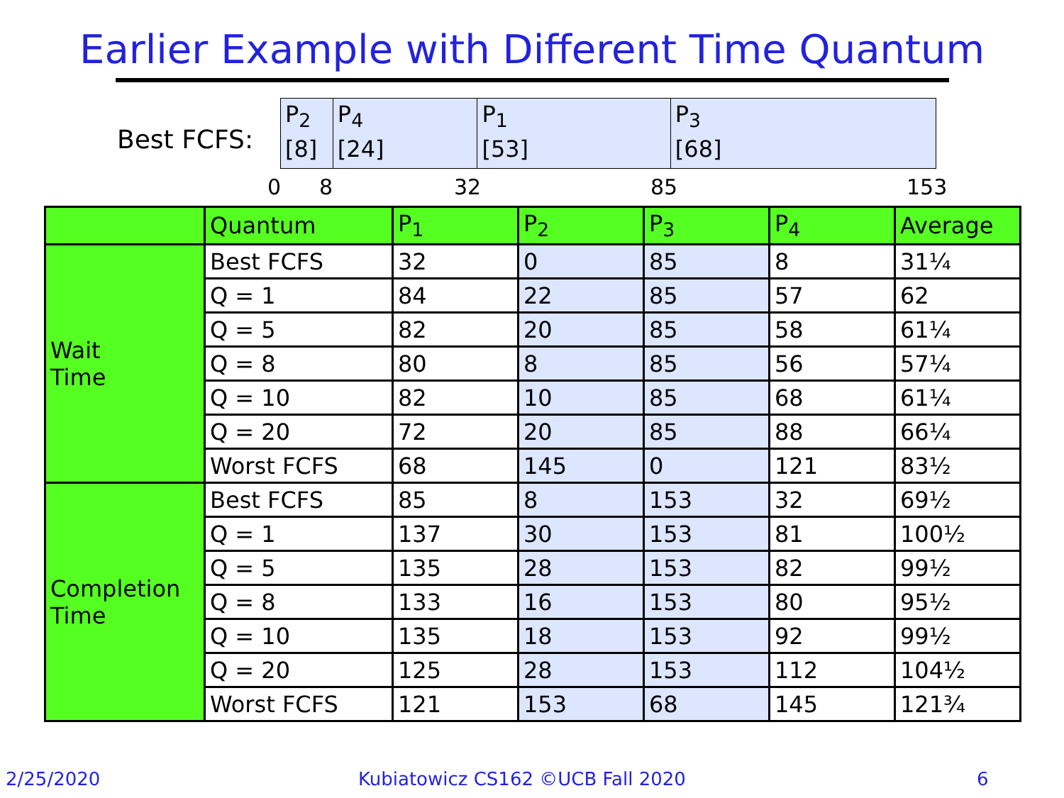Earlier Example with Different Time Quantum
Best FCFS:
P<sub>2</sub>
[8]
P<sub>4</sub>
[24]
P<sub>1</sub>
[53]
P<sub>3</sub>
[68]
0 8 32 85 153
| | Quantum | P<sub>1</sub> | P<sub>2</sub> | P<sub>3</sub> | P<sub>4</sub> | Average |
| --- | --- | --- | --- | --- | --- | --- |
| Wait Time | Best FCFS | 32 | 0 | 85 | 8 | 31¼ |
| | Q = 1 | 84 | 22 | 85 | 57 | 62 |
| | Q = 5 | 82 | 20 | 85 | 58 | 61¼ |
| | Q = 8 | 80 | 8 | 85 | 56 | 57¼ |
| | Q = 10 | 82 | 10 | 85 | 68 | 61¼ |
| | Q = 20 | 72 | 20 | 85 | 88 | 66¼ |
| | Worst FCFS | 68 | 145 | 0 | 121 | 83½ |
| Completion Time | Best FCFS | 85 | 8 | 153 | 32 | 69½ |
| | Q = 1 | 137 | 30 | 153 | 81 | 100½ |
| | Q = 5 | 135 | 28 | 153 | 82 | 99½ |
| | Q = 8 | 133 | 16 | 153 | 80 | 95½ |
| | Q = 10 | 135 | 18 | 153 | 92 | 99½ |
| | Q = 20 | 125 | 28 | 153 | 112 | 104½ |
| | Worst FCFS | 121 | 153 | 68 | 145 | 121¾ |
2/25/2020
Kubiatowicz CS162 ©UCB Fall 2020
6